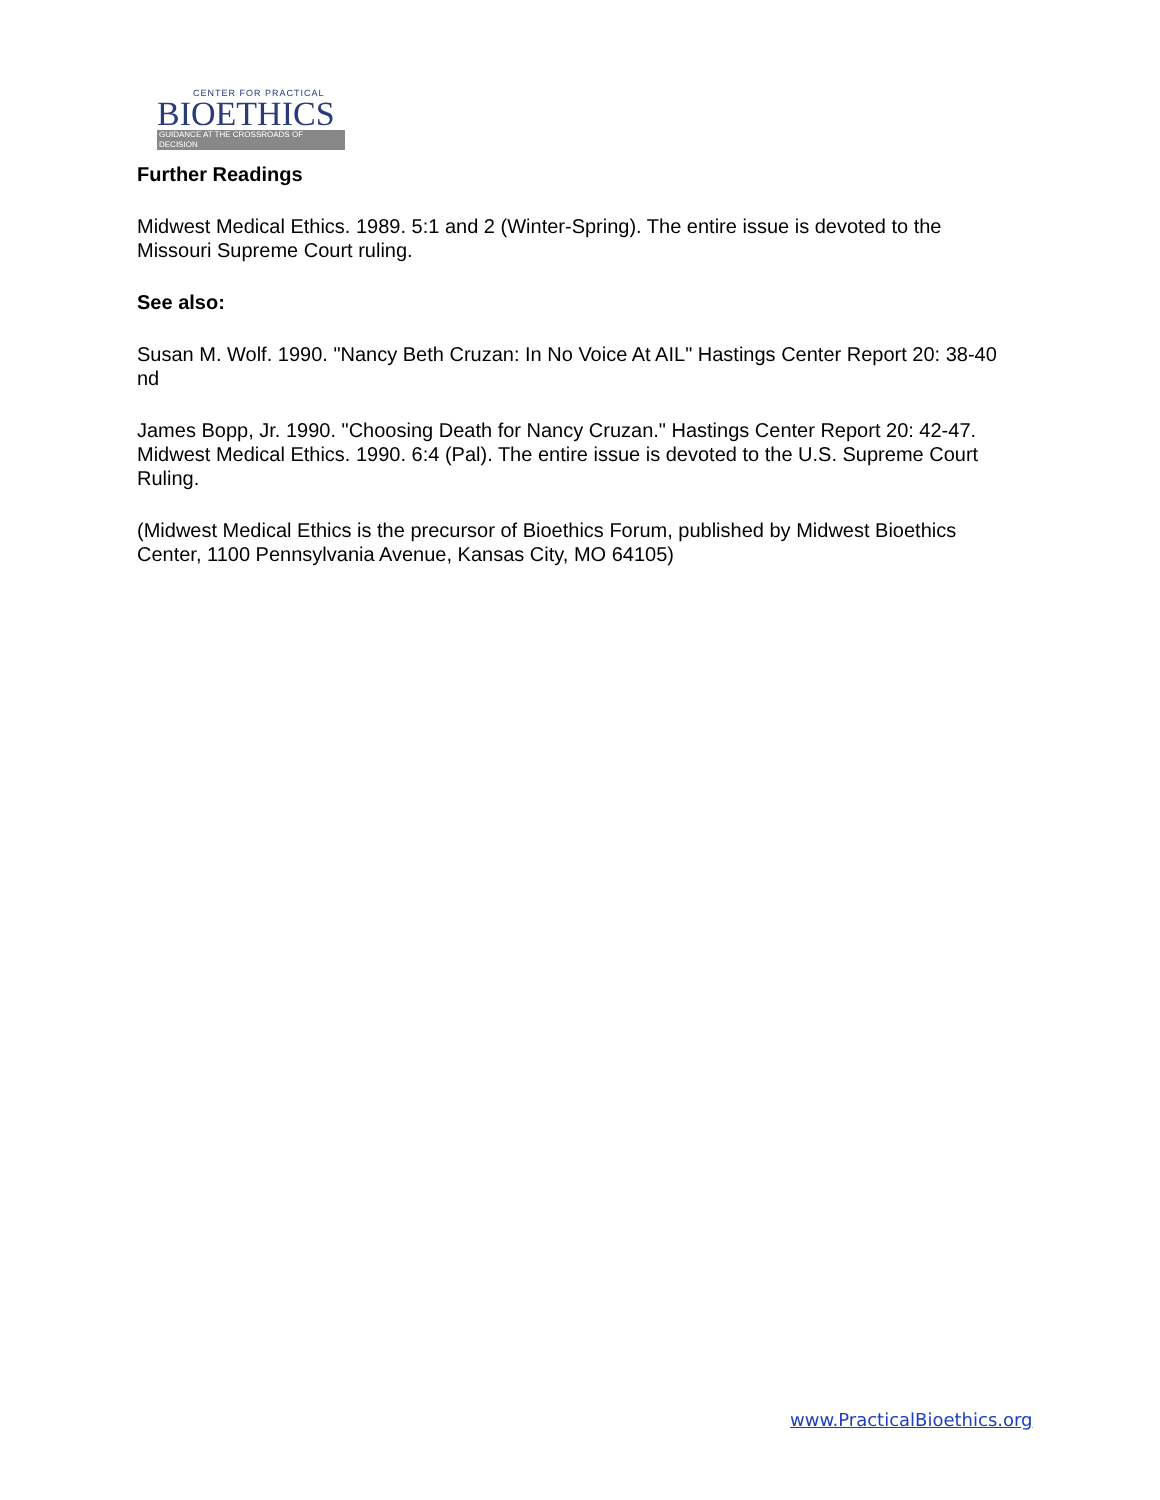CENTER FOR PRACTICAL
BIOETHICS
GUIDANCE AT THE CROSSROADS OF DECISION
Further Readings
Midwest Medical Ethics. 1989. 5:1 and 2 (Winter-Spring). The entire issue is devoted to the Missouri Supreme Court ruling.
See also:
Susan M. Wolf. 1990. "Nancy Beth Cruzan: In No Voice At AIL" Hastings Center Report 20: 38-40 nd
James Bopp, Jr. 1990. "Choosing Death for Nancy Cruzan." Hastings Center Report 20: 42-47. Midwest Medical Ethics. 1990. 6:4 (Pal). The entire issue is devoted to the U.S. Supreme Court Ruling.
(Midwest Medical Ethics is the precursor of Bioethics Forum, published by Midwest Bioethics Center, 1100 Pennsylvania Avenue, Kansas City, MO 64105)
www.PracticalBioethics.org